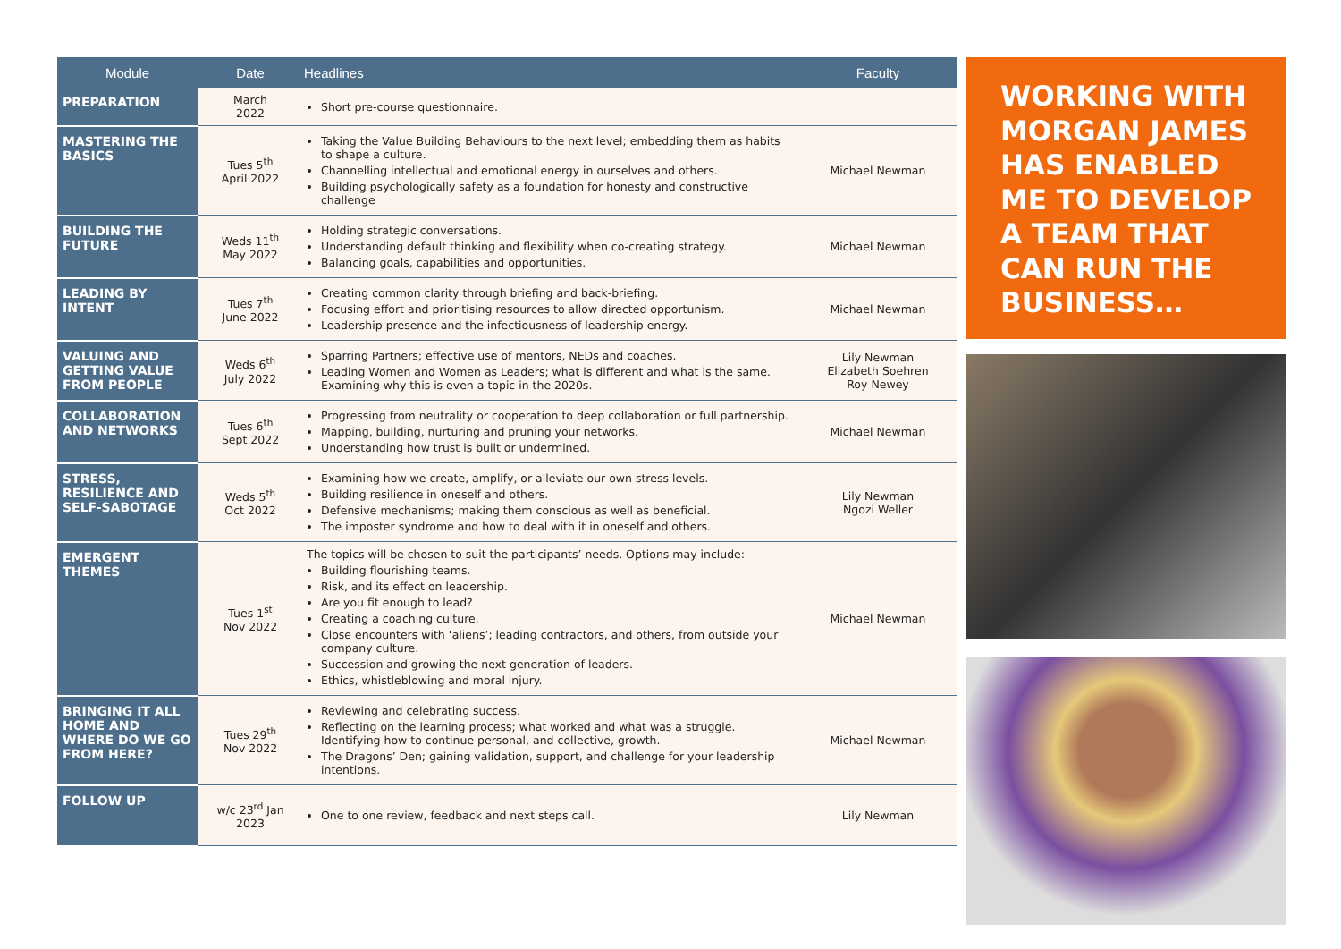| Module | Date | Headlines | Faculty |
| --- | --- | --- | --- |
| PREPARATION | March 2022 | Short pre-course questionnaire. | |
| MASTERING THE BASICS | Tues 5<sup>th</sup> April 2022 | Taking the Value Building Behaviours to the next level; embedding them as habits to shape a culture. Channelling intellectual and emotional energy in ourselves and others. Building psychologically safety as a foundation for honesty and constructive challenge | Michael Newman |
| BUILDING THE FUTURE | Weds 11<sup>th</sup> May 2022 | Holding strategic conversations. Understanding default thinking and flexibility when co-creating strategy. Balancing goals, capabilities and opportunities. | Michael Newman |
| LEADING BY INTENT | Tues 7<sup>th</sup> June 2022 | Creating common clarity through briefing and back-briefing. Focusing effort and prioritising resources to allow directed opportunism. Leadership presence and the infectiousness of leadership energy. | Michael Newman |
| VALUING AND GETTING VALUE FROM PEOPLE | Weds 6<sup>th</sup> July 2022 | Sparring Partners; effective use of mentors, NEDs and coaches. Leading Women and Women as Leaders; what is different and what is the same. Examining why this is even a topic in the 2020s. | Lily Newman Elizabeth Soehren Roy Newey |
| COLLABORATION AND NETWORKS | Tues 6<sup>th</sup> Sept 2022 | Progressing from neutrality or cooperation to deep collaboration or full partnership. Mapping, building, nurturing and pruning your networks. Understanding how trust is built or undermined. | Michael Newman |
| STRESS, RESILIENCE AND SELF-SABOTAGE | Weds 5<sup>th</sup> Oct 2022 | Examining how we create, amplify, or alleviate our own stress levels. Building resilience in oneself and others. Defensive mechanisms; making them conscious as well as beneficial. The imposter syndrome and how to deal with it in oneself and others. | Lily Newman Ngozi Weller |
| EMERGENT THEMES | Tues 1<sup>st</sup> Nov 2022 | The topics will be chosen to suit the participants’ needs. Options may include: Building flourishing teams. Risk, and its effect on leadership. Are you fit enough to lead? Creating a coaching culture. Close encounters with ‘aliens’; leading contractors, and others, from outside your company culture. Succession and growing the next generation of leaders. Ethics, whistleblowing and moral injury. | Michael Newman |
| BRINGING IT ALL HOME AND WHERE DO WE GO FROM HERE? | Tues 29<sup>th</sup> Nov 2022 | Reviewing and celebrating success. Reflecting on the learning process; what worked and what was a struggle. Identifying how to continue personal, and collective, growth. The Dragons’ Den; gaining validation, support, and challenge for your leadership intentions. | Michael Newman |
| FOLLOW UP | w/c 23<sup>rd</sup> Jan 2023 | One to one review, feedback and next steps call. | Lily Newman |
WORKING WITH MORGAN JAMES HAS ENABLED ME TO DEVELOP A TEAM THAT CAN RUN THE BUSINESS…